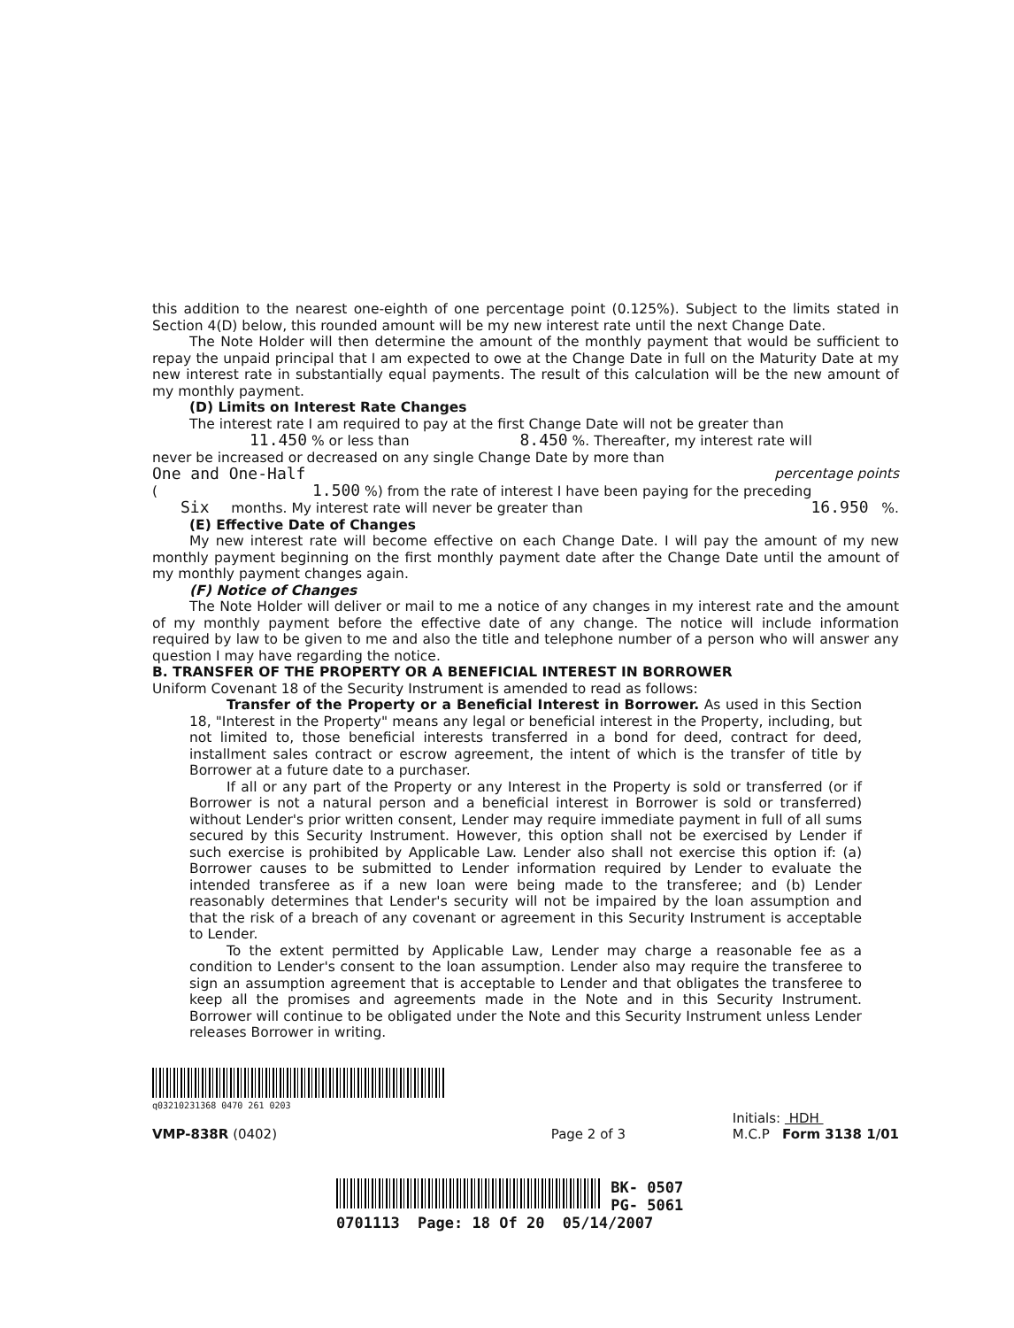this addition to the nearest one-eighth of one percentage point (0.125%). Subject to the limits stated in Section 4(D) below, this rounded amount will be my new interest rate until the next Change Date.
The Note Holder will then determine the amount of the monthly payment that would be sufficient to repay the unpaid principal that I am expected to owe at the Change Date in full on the Maturity Date at my new interest rate in substantially equal payments. The result of this calculation will be the new amount of my monthly payment.
(D) Limits on Interest Rate Changes
The interest rate I am required to pay at the first Change Date will not be greater than
11.450 % or less than 8.450 %. Thereafter, my interest rate will
never be increased or decreased on any single Change Date by more than
One and One-Half percentage points
( 1.500 %) from the rate of interest I have been paying for the preceding
Six months. My interest rate will never be greater than 16.950 %.
(E) Effective Date of Changes
My new interest rate will become effective on each Change Date. I will pay the amount of my new monthly payment beginning on the first monthly payment date after the Change Date until the amount of my monthly payment changes again.
(F) Notice of Changes
The Note Holder will deliver or mail to me a notice of any changes in my interest rate and the amount of my monthly payment before the effective date of any change. The notice will include information required by law to be given to me and also the title and telephone number of a person who will answer any question I may have regarding the notice.
B. TRANSFER OF THE PROPERTY OR A BENEFICIAL INTEREST IN BORROWER
Uniform Covenant 18 of the Security Instrument is amended to read as follows:
Transfer of the Property or a Beneficial Interest in Borrower. As used in this Section 18, "Interest in the Property" means any legal or beneficial interest in the Property, including, but not limited to, those beneficial interests transferred in a bond for deed, contract for deed, installment sales contract or escrow agreement, the intent of which is the transfer of title by Borrower at a future date to a purchaser.
If all or any part of the Property or any Interest in the Property is sold or transferred (or if Borrower is not a natural person and a beneficial interest in Borrower is sold or transferred) without Lender's prior written consent, Lender may require immediate payment in full of all sums secured by this Security Instrument. However, this option shall not be exercised by Lender if such exercise is prohibited by Applicable Law. Lender also shall not exercise this option if: (a) Borrower causes to be submitted to Lender information required by Lender to evaluate the intended transferee as if a new loan were being made to the transferee; and (b) Lender reasonably determines that Lender's security will not be impaired by the loan assumption and that the risk of a breach of any covenant or agreement in this Security Instrument is acceptable to Lender.
To the extent permitted by Applicable Law, Lender may charge a reasonable fee as a condition to Lender's consent to the loan assumption. Lender also may require the transferee to sign an assumption agreement that is acceptable to Lender and that obligates the transferee to keep all the promises and agreements made in the Note and in this Security Instrument. Borrower will continue to be obligated under the Note and this Security Instrument unless Lender releases Borrower in writing.
q03210231368 0470 261 0203
VMP-838R (0402)
Page 2 of 3
Initials: HDH
M.C.P Form 3138 1/01
BK- 0507
PG- 5061
0701113 Page: 18 Of 20 05/14/2007